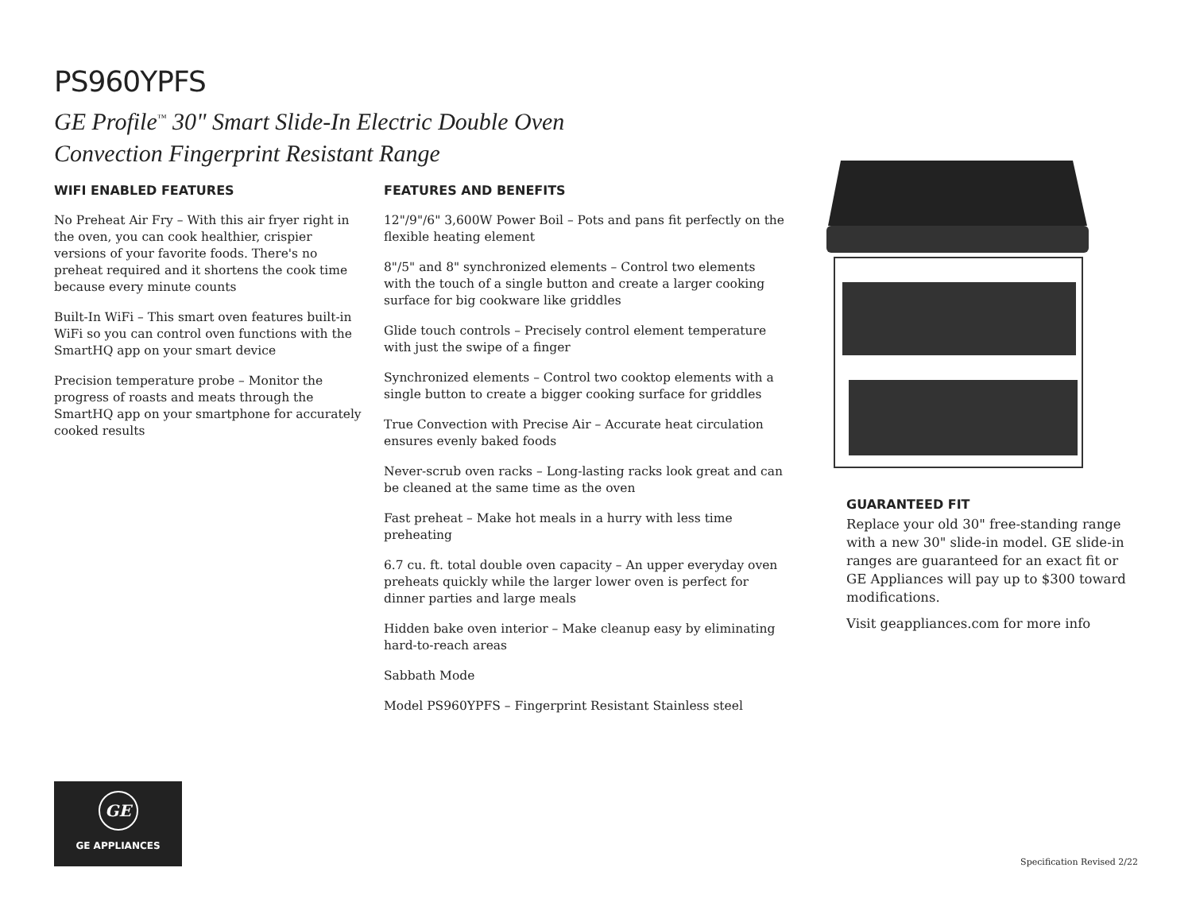PS960YPFS
GE Profile<sup>™</sup> 30" Smart Slide-In Electric Double Oven
Convection Fingerprint Resistant Range
WIFI ENABLED FEATURES
No Preheat Air Fry – With this air fryer right in the oven, you can cook healthier, crispier versions of your favorite foods. There's no preheat required and it shortens the cook time because every minute counts
Built-In WiFi – This smart oven features built-in WiFi so you can control oven functions with the SmartHQ app on your smart device
Precision temperature probe – Monitor the progress of roasts and meats through the SmartHQ app on your smartphone for accurately cooked results
FEATURES AND BENEFITS
12"/9"/6" 3,600W Power Boil – Pots and pans fit perfectly on the flexible heating element
8"/5" and 8" synchronized elements – Control two elements with the touch of a single button and create a larger cooking surface for big cookware like griddles
Glide touch controls – Precisely control element temperature with just the swipe of a finger
Synchronized elements – Control two cooktop elements with a single button to create a bigger cooking surface for griddles
True Convection with Precise Air – Accurate heat circulation ensures evenly baked foods
Never-scrub oven racks – Long-lasting racks look great and can be cleaned at the same time as the oven
Fast preheat – Make hot meals in a hurry with less time preheating
6.7 cu. ft. total double oven capacity – An upper everyday oven preheats quickly while the larger lower oven is perfect for dinner parties and large meals
Hidden bake oven interior – Make cleanup easy by eliminating hard-to-reach areas
Sabbath Mode
Model PS960YPFS – Fingerprint Resistant Stainless steel
GUARANTEED FIT
Replace your old 30" free-standing range with a new 30" slide-in model. GE slide-in ranges are guaranteed for an exact fit or GE Appliances will pay up to $300 toward modifications.
Visit geappliances.com for more info
GE
GE APPLIANCES
Specification Revised 2/22